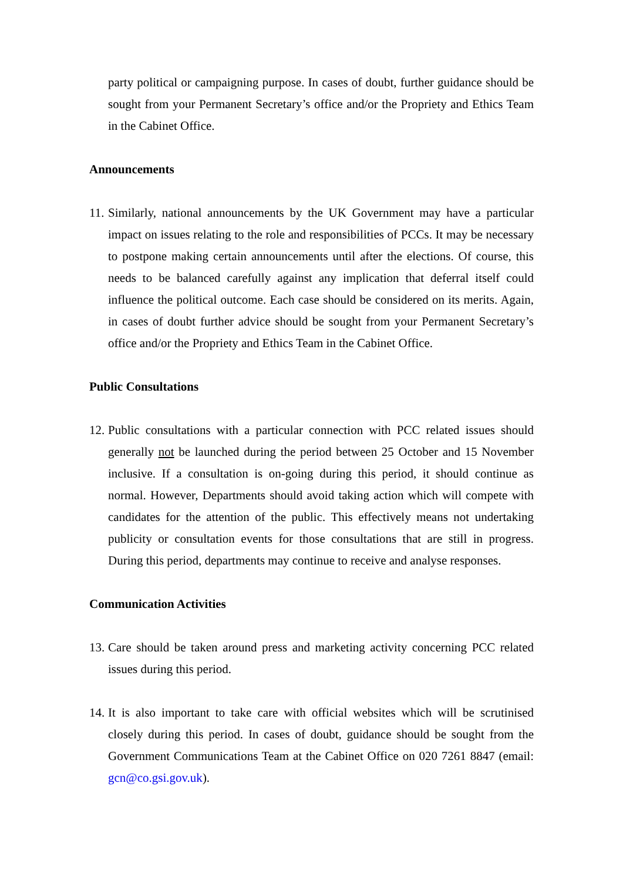party political or campaigning purpose. In cases of doubt, further guidance should be sought from your Permanent Secretary’s office and/or the Propriety and Ethics Team in the Cabinet Office.
Announcements
11.
Similarly, national announcements by the UK Government may have a particular impact on issues relating to the role and responsibilities of PCCs. It may be necessary to postpone making certain announcements until after the elections. Of course, this needs to be balanced carefully against any implication that deferral itself could influence the political outcome. Each case should be considered on its merits. Again, in cases of doubt further advice should be sought from your Permanent Secretary’s office and/or the Propriety and Ethics Team in the Cabinet Office.
Public Consultations
12.
Public consultations with a particular connection with PCC related issues should generally not be launched during the period between 25 October and 15 November inclusive. If a consultation is on-going during this period, it should continue as normal. However, Departments should avoid taking action which will compete with candidates for the attention of the public. This effectively means not undertaking publicity or consultation events for those consultations that are still in progress. During this period, departments may continue to receive and analyse responses.
Communication Activities
13.
Care should be taken around press and marketing activity concerning PCC related issues during this period.
14.
It is also important to take care with official websites which will be scrutinised closely during this period. In cases of doubt, guidance should be sought from the Government Communications Team at the Cabinet Office on 020 7261 8847 (email: gcn@co.gsi.gov.uk).